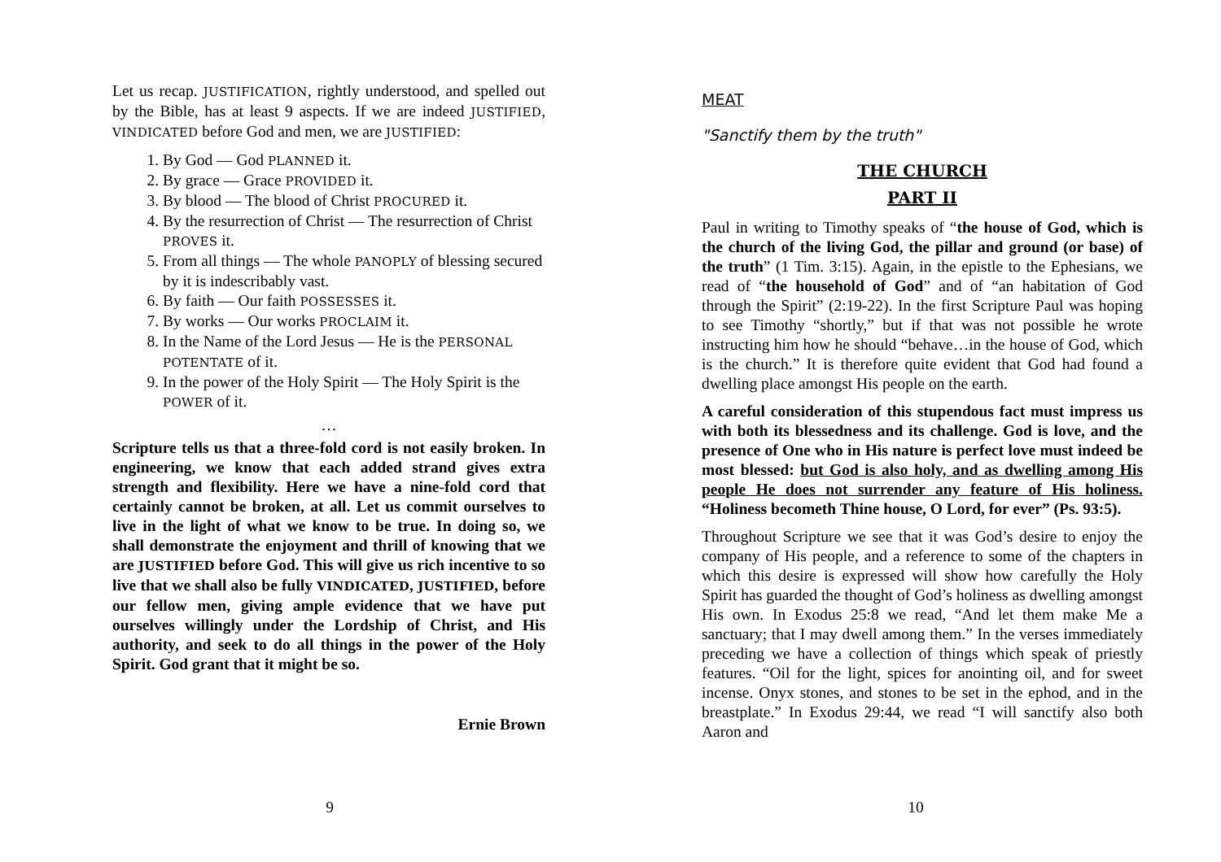Let us recap. JUSTIFICATION, rightly understood, and spelled out by the Bible, has at least 9 aspects. If we are indeed JUSTIFIED, VINDICATED before God and men, we are JUSTIFIED:
1. By God — God PLANNED it.
2. By grace — Grace PROVIDED it.
3. By blood — The blood of Christ PROCURED it.
4. By the resurrection of Christ — The resurrection of Christ PROVES it.
5. From all things — The whole PANOPLY of blessing secured by it is indescribably vast.
6. By faith — Our faith POSSESSES it.
7. By works — Our works PROCLAIM it.
8. In the Name of the Lord Jesus — He is the PERSONAL POTENTATE of it.
9. In the power of the Holy Spirit — The Holy Spirit is the POWER of it.
…
Scripture tells us that a three-fold cord is not easily broken. In engineering, we know that each added strand gives extra strength and flexibility. Here we have a nine-fold cord that certainly cannot be broken, at all. Let us commit ourselves to live in the light of what we know to be true. In doing so, we shall demonstrate the enjoyment and thrill of knowing that we are JUSTIFIED before God. This will give us rich incentive to so live that we shall also be fully VINDICATED, JUSTIFIED, before our fellow men, giving ample evidence that we have put ourselves willingly under the Lordship of Christ, and His authority, and seek to do all things in the power of the Holy Spirit. God grant that it might be so.
Ernie Brown
9
MEAT
"Sanctify them by the truth"
THE CHURCH
PART II
Paul in writing to Timothy speaks of “the house of God, which is the church of the living God, the pillar and ground (or base) of the truth” (1 Tim. 3:15). Again, in the epistle to the Ephesians, we read of “the household of God” and of “an habitation of God through the Spirit” (2:19-22). In the first Scripture Paul was hoping to see Timothy “shortly,” but if that was not possible he wrote instructing him how he should “behave…in the house of God, which is the church.” It is therefore quite evident that God had found a dwelling place amongst His people on the earth.
A careful consideration of this stupendous fact must impress us with both its blessedness and its challenge. God is love, and the presence of One who in His nature is perfect love must indeed be most blessed: but God is also holy, and as dwelling among His people He does not surrender any feature of His holiness. “Holiness becometh Thine house, O Lord, for ever” (Ps. 93:5).
Throughout Scripture we see that it was God’s desire to enjoy the company of His people, and a reference to some of the chapters in which this desire is expressed will show how carefully the Holy Spirit has guarded the thought of God’s holiness as dwelling amongst His own. In Exodus 25:8 we read, “And let them make Me a sanctuary; that I may dwell among them.” In the verses immediately preceding we have a collection of things which speak of priestly features. “Oil for the light, spices for anointing oil, and for sweet incense. Onyx stones, and stones to be set in the ephod, and in the breastplate.” In Exodus 29:44, we read “I will sanctify also both Aaron and
10